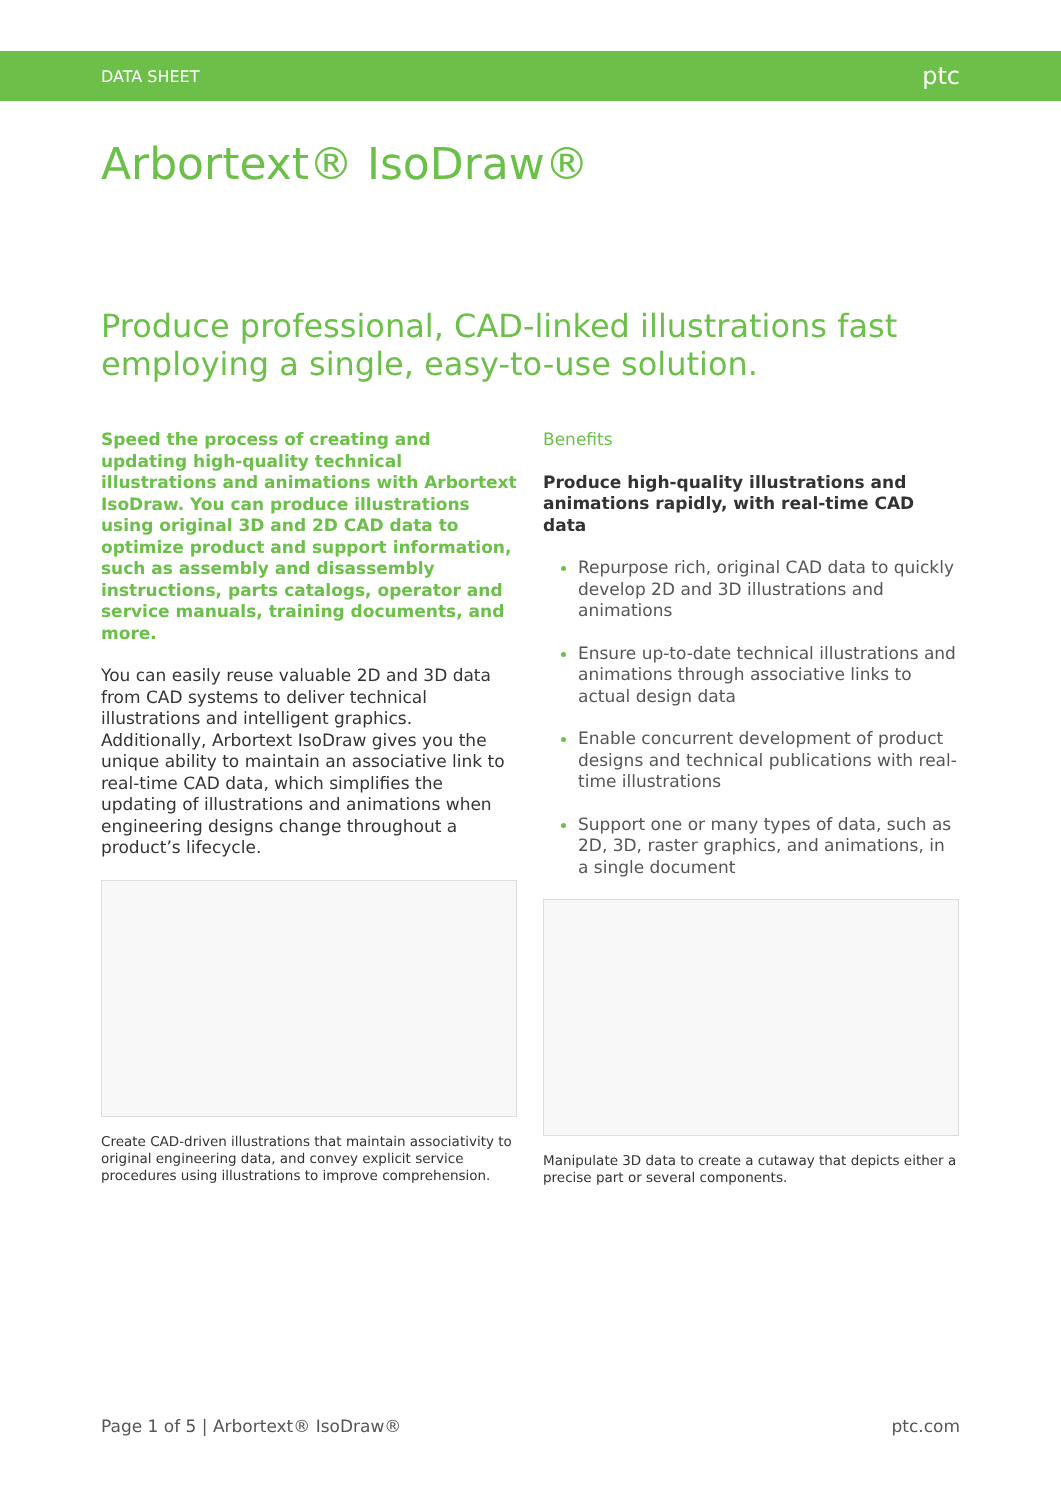DATA SHEET ptc
Arbortext® IsoDraw®
Produce professional, CAD-linked illustrations fast employing a single, easy-to-use solution.
Speed the process of creating and updating high-quality technical illustrations and animations with Arbortext IsoDraw. You can produce illustrations using original 3D and 2D CAD data to optimize product and support information, such as assembly and disassembly instructions, parts catalogs, operator and service manuals, training documents, and more.
You can easily reuse valuable 2D and 3D data from CAD systems to deliver technical illustrations and intelligent graphics. Additionally, Arbortext IsoDraw gives you the unique ability to maintain an associative link to real-time CAD data, which simplifies the updating of illustrations and animations when engineering designs change throughout a product’s lifecycle.
Create CAD-driven illustrations that maintain associativity to original engineering data, and convey explicit service procedures using illustrations to improve comprehension.
Benefits
Produce high-quality illustrations and animations rapidly, with real-time CAD data
Repurpose rich, original CAD data to quickly develop 2D and 3D illustrations and animations
Ensure up-to-date technical illustrations and animations through associative links to actual design data
Enable concurrent development of product designs and technical publications with real-time illustrations
Support one or many types of data, such as 2D, 3D, raster graphics, and animations, in a single document
Manipulate 3D data to create a cutaway that depicts either a precise part or several components.
Page 1 of 5 | Arbortext® IsoDraw® ptc.com